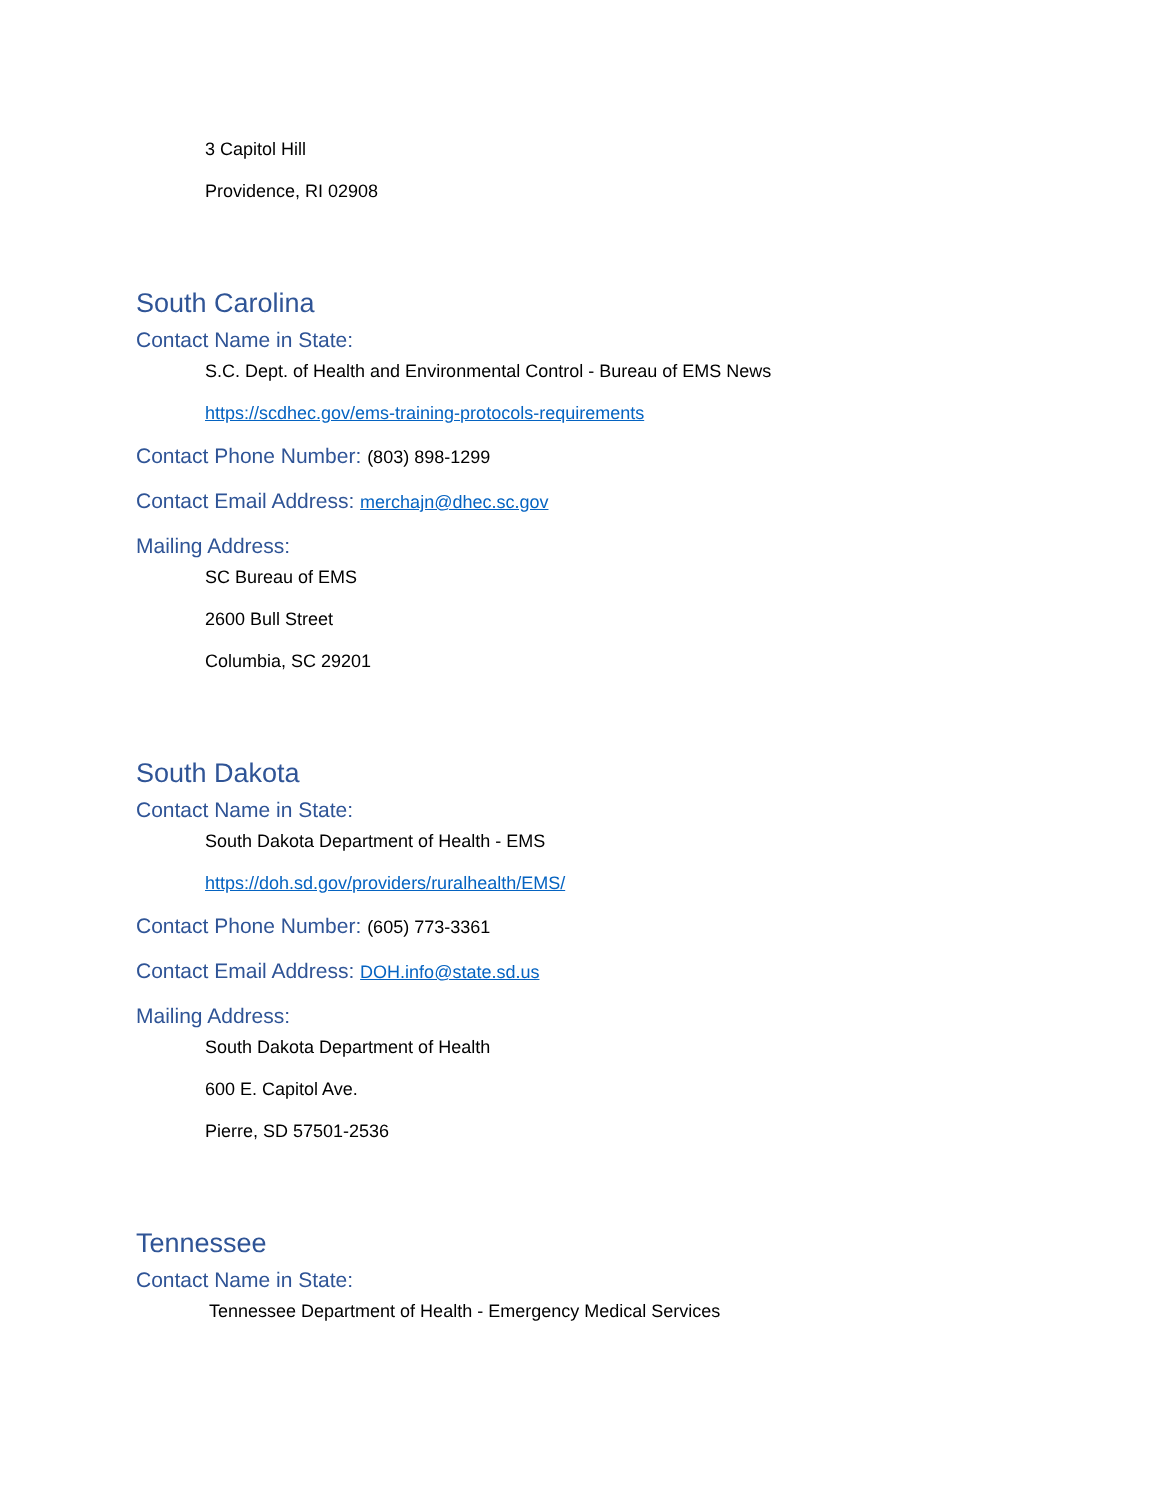3 Capitol Hill
Providence, RI 02908
South Carolina
Contact Name in State:
S.C. Dept. of Health and Environmental Control - Bureau of EMS News
https://scdhec.gov/ems-training-protocols-requirements
Contact Phone Number: (803) 898-1299
Contact Email Address: merchajn@dhec.sc.gov
Mailing Address:
SC Bureau of EMS
2600 Bull Street
Columbia, SC 29201
South Dakota
Contact Name in State:
South Dakota Department of Health - EMS
https://doh.sd.gov/providers/ruralhealth/EMS/
Contact Phone Number: (605) 773-3361
Contact Email Address: DOH.info@state.sd.us
Mailing Address:
South Dakota Department of Health
600 E. Capitol Ave.
Pierre, SD 57501-2536
Tennessee
Contact Name in State:
Tennessee Department of Health - Emergency Medical Services